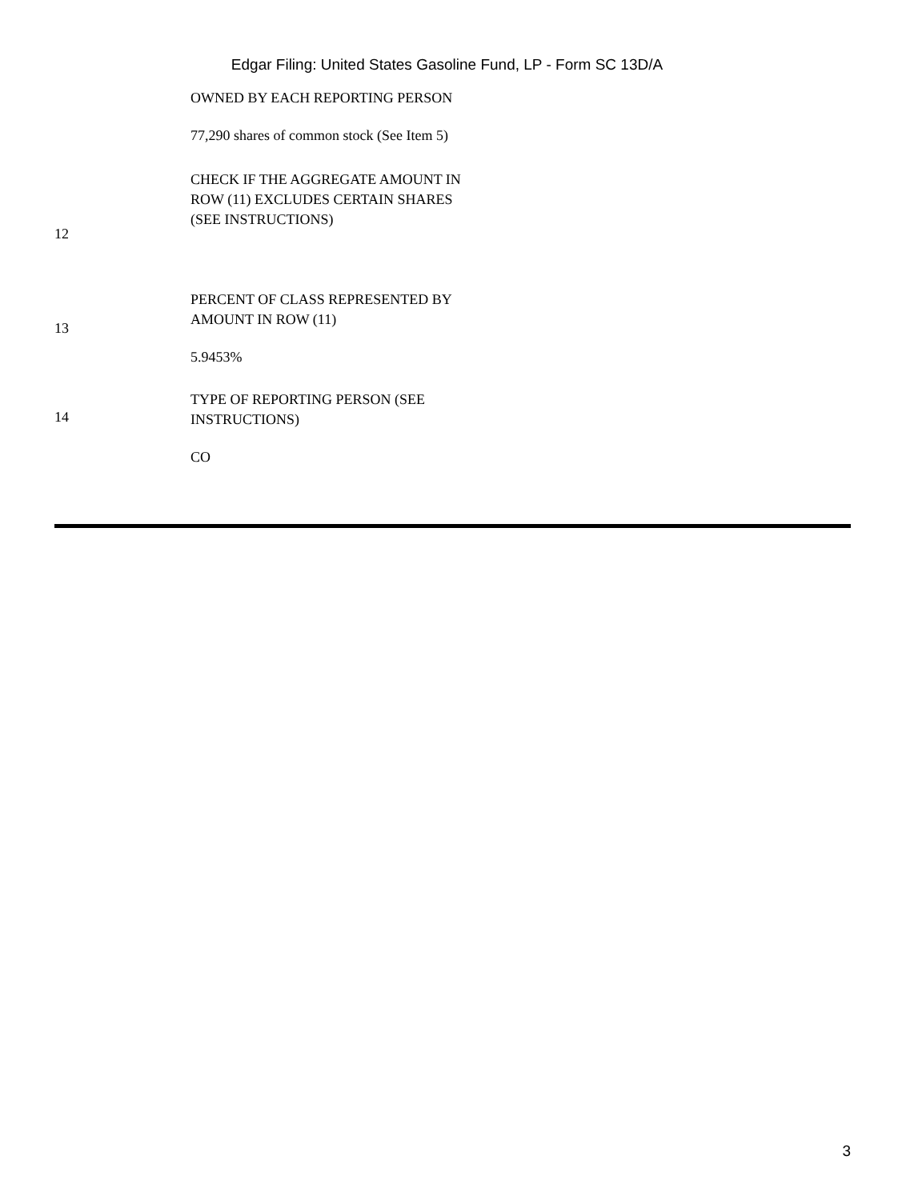Edgar Filing: United States Gasoline Fund, LP - Form SC 13D/A
| | OWNED BY EACH REPORTING PERSON 77,290 shares of common stock (See Item 5) |
| 12 | CHECK IF THE AGGREGATE AMOUNT IN ROW (11) EXCLUDES CERTAIN SHARES (SEE INSTRUCTIONS) |
| 13 | PERCENT OF CLASS REPRESENTED BY AMOUNT IN ROW (11) 5.9453% |
| 14 | TYPE OF REPORTING PERSON (SEE INSTRUCTIONS) CO |
3